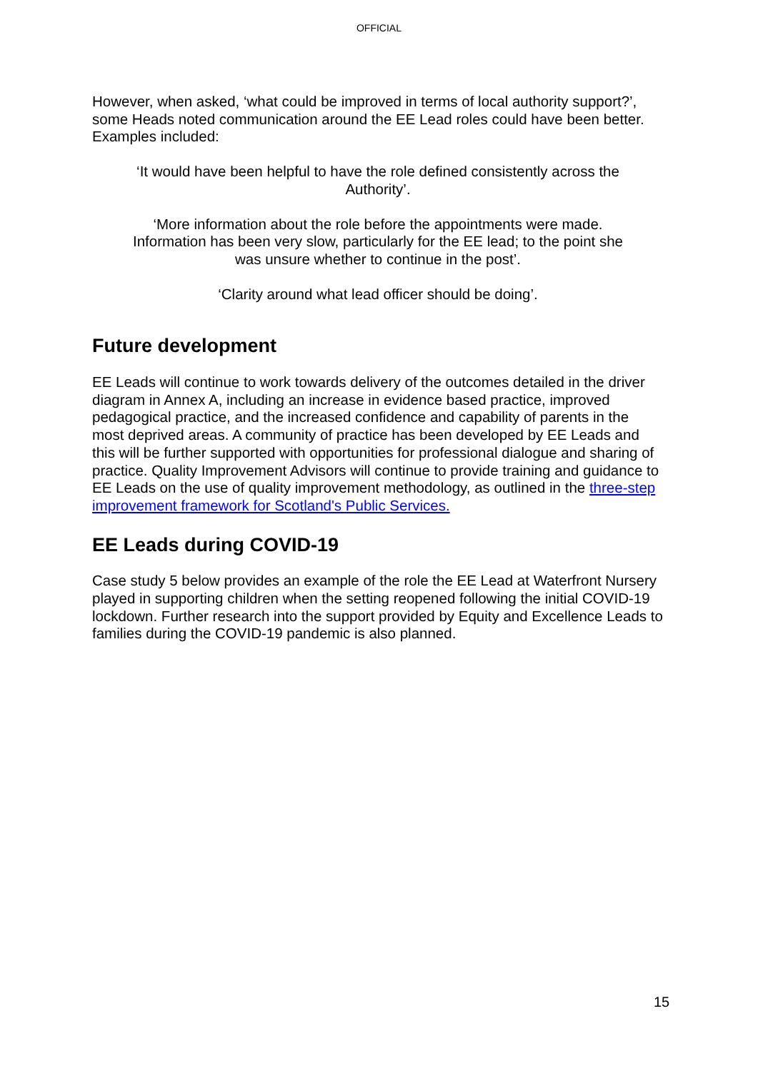OFFICIAL
However, when asked, ‘what could be improved in terms of local authority support?’, some Heads noted communication around the EE Lead roles could have been better. Examples included:
‘It would have been helpful to have the role defined consistently across the Authority’.
‘More information about the role before the appointments were made. Information has been very slow, particularly for the EE lead; to the point she was unsure whether to continue in the post’.
‘Clarity around what lead officer should be doing’.
Future development
EE Leads will continue to work towards delivery of the outcomes detailed in the driver diagram in Annex A, including an increase in evidence based practice, improved pedagogical practice, and the increased confidence and capability of parents in the most deprived areas. A community of practice has been developed by EE Leads and this will be further supported with opportunities for professional dialogue and sharing of practice. Quality Improvement Advisors will continue to provide training and guidance to EE Leads on the use of quality improvement methodology, as outlined in the three-step improvement framework for Scotland's Public Services.
EE Leads during COVID-19
Case study 5 below provides an example of the role the EE Lead at Waterfront Nursery played in supporting children when the setting reopened following the initial COVID-19 lockdown. Further research into the support provided by Equity and Excellence Leads to families during the COVID-19 pandemic is also planned.
15